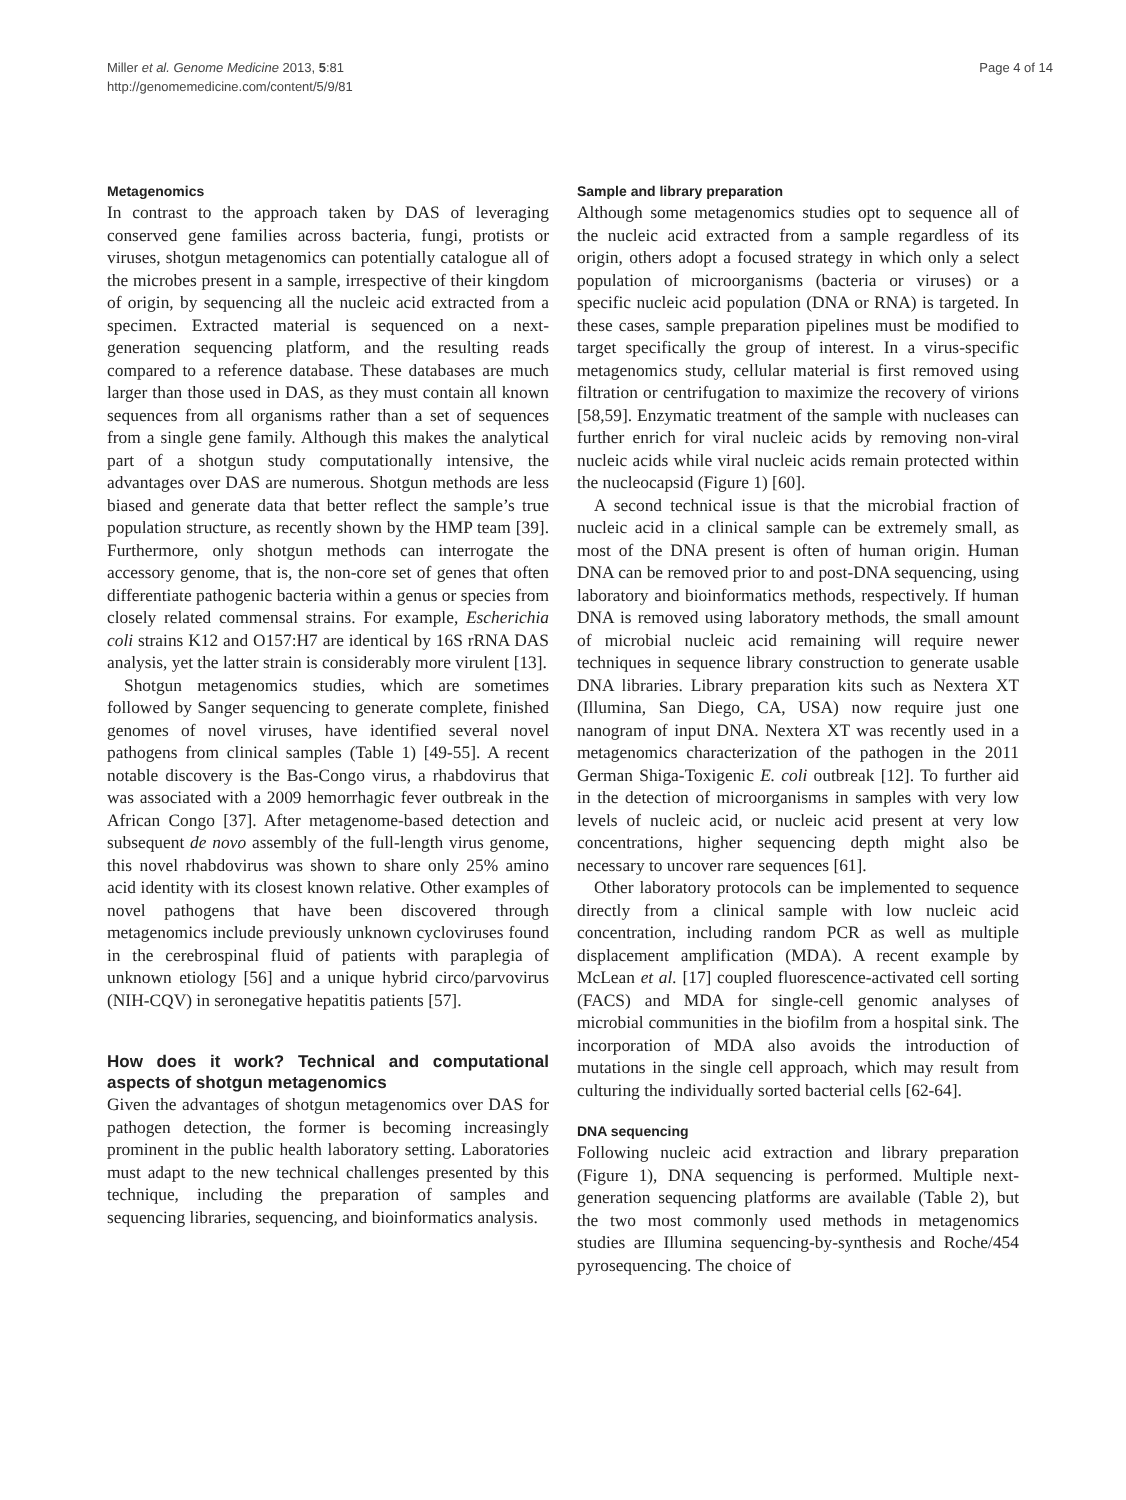Miller et al. Genome Medicine 2013, 5:81
http://genomemedicine.com/content/5/9/81
Page 4 of 14
Metagenomics
In contrast to the approach taken by DAS of leveraging conserved gene families across bacteria, fungi, protists or viruses, shotgun metagenomics can potentially catalogue all of the microbes present in a sample, irrespective of their kingdom of origin, by sequencing all the nucleic acid extracted from a specimen. Extracted material is sequenced on a next-generation sequencing platform, and the resulting reads compared to a reference database. These databases are much larger than those used in DAS, as they must contain all known sequences from all organisms rather than a set of sequences from a single gene family. Although this makes the analytical part of a shotgun study computationally intensive, the advantages over DAS are numerous. Shotgun methods are less biased and generate data that better reflect the sample’s true population structure, as recently shown by the HMP team [39]. Furthermore, only shotgun methods can interrogate the accessory genome, that is, the non-core set of genes that often differentiate pathogenic bacteria within a genus or species from closely related commensal strains. For example, Escherichia coli strains K12 and O157:H7 are identical by 16S rRNA DAS analysis, yet the latter strain is considerably more virulent [13].
Shotgun metagenomics studies, which are sometimes followed by Sanger sequencing to generate complete, finished genomes of novel viruses, have identified several novel pathogens from clinical samples (Table 1) [49-55]. A recent notable discovery is the Bas-Congo virus, a rhabdovirus that was associated with a 2009 hemorrhagic fever outbreak in the African Congo [37]. After metagenome-based detection and subsequent de novo assembly of the full-length virus genome, this novel rhabdovirus was shown to share only 25% amino acid identity with its closest known relative. Other examples of novel pathogens that have been discovered through metagenomics include previously unknown cycloviruses found in the cerebrospinal fluid of patients with paraplegia of unknown etiology [56] and a unique hybrid circo/parvovirus (NIH-CQV) in seronegative hepatitis patients [57].
How does it work? Technical and computational aspects of shotgun metagenomics
Given the advantages of shotgun metagenomics over DAS for pathogen detection, the former is becoming increasingly prominent in the public health laboratory setting. Laboratories must adapt to the new technical challenges presented by this technique, including the preparation of samples and sequencing libraries, sequencing, and bioinformatics analysis.
Sample and library preparation
Although some metagenomics studies opt to sequence all of the nucleic acid extracted from a sample regardless of its origin, others adopt a focused strategy in which only a select population of microorganisms (bacteria or viruses) or a specific nucleic acid population (DNA or RNA) is targeted. In these cases, sample preparation pipelines must be modified to target specifically the group of interest. In a virus-specific metagenomics study, cellular material is first removed using filtration or centrifugation to maximize the recovery of virions [58,59]. Enzymatic treatment of the sample with nucleases can further enrich for viral nucleic acids by removing non-viral nucleic acids while viral nucleic acids remain protected within the nucleocapsid (Figure 1) [60].
A second technical issue is that the microbial fraction of nucleic acid in a clinical sample can be extremely small, as most of the DNA present is often of human origin. Human DNA can be removed prior to and post-DNA sequencing, using laboratory and bioinformatics methods, respectively. If human DNA is removed using laboratory methods, the small amount of microbial nucleic acid remaining will require newer techniques in sequence library construction to generate usable DNA libraries. Library preparation kits such as Nextera XT (Illumina, San Diego, CA, USA) now require just one nanogram of input DNA. Nextera XT was recently used in a metagenomics characterization of the pathogen in the 2011 German Shiga-Toxigenic E. coli outbreak [12]. To further aid in the detection of microorganisms in samples with very low levels of nucleic acid, or nucleic acid present at very low concentrations, higher sequencing depth might also be necessary to uncover rare sequences [61].
Other laboratory protocols can be implemented to sequence directly from a clinical sample with low nucleic acid concentration, including random PCR as well as multiple displacement amplification (MDA). A recent example by McLean et al. [17] coupled fluorescence-activated cell sorting (FACS) and MDA for single-cell genomic analyses of microbial communities in the biofilm from a hospital sink. The incorporation of MDA also avoids the introduction of mutations in the single cell approach, which may result from culturing the individually sorted bacterial cells [62-64].
DNA sequencing
Following nucleic acid extraction and library preparation (Figure 1), DNA sequencing is performed. Multiple next-generation sequencing platforms are available (Table 2), but the two most commonly used methods in metagenomics studies are Illumina sequencing-by-synthesis and Roche/454 pyrosequencing. The choice of